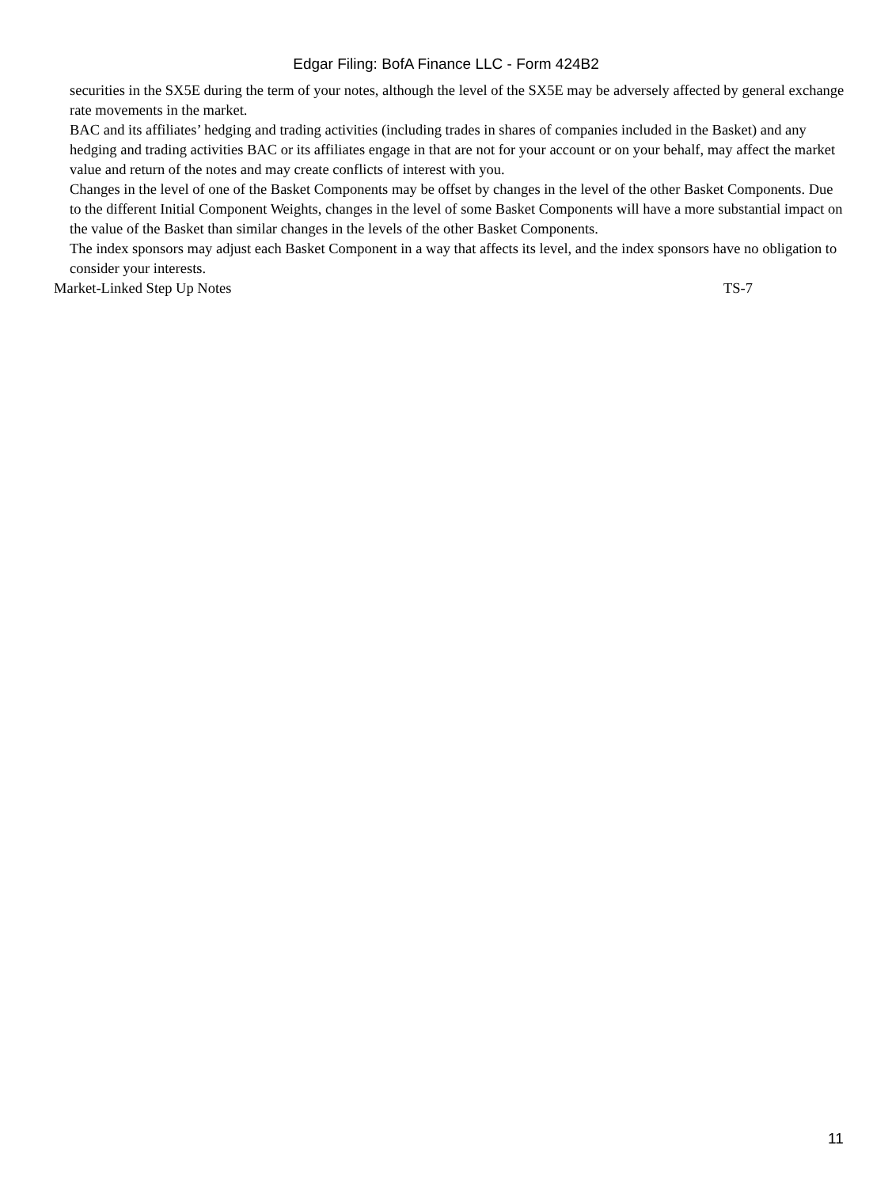Edgar Filing: BofA Finance LLC - Form 424B2
securities in the SX5E during the term of your notes, although the level of the SX5E may be adversely affected by general exchange rate movements in the market.
BAC and its affiliates’ hedging and trading activities (including trades in shares of companies included in the Basket) and any hedging and trading activities BAC or its affiliates engage in that are not for your account or on your behalf, may affect the market value and return of the notes and may create conflicts of interest with you.
Changes in the level of one of the Basket Components may be offset by changes in the level of the other Basket Components. Due to the different Initial Component Weights, changes in the level of some Basket Components will have a more substantial impact on the value of the Basket than similar changes in the levels of the other Basket Components.
The index sponsors may adjust each Basket Component in a way that affects its level, and the index sponsors have no obligation to consider your interests.
Market-Linked Step Up Notes TS-7
11